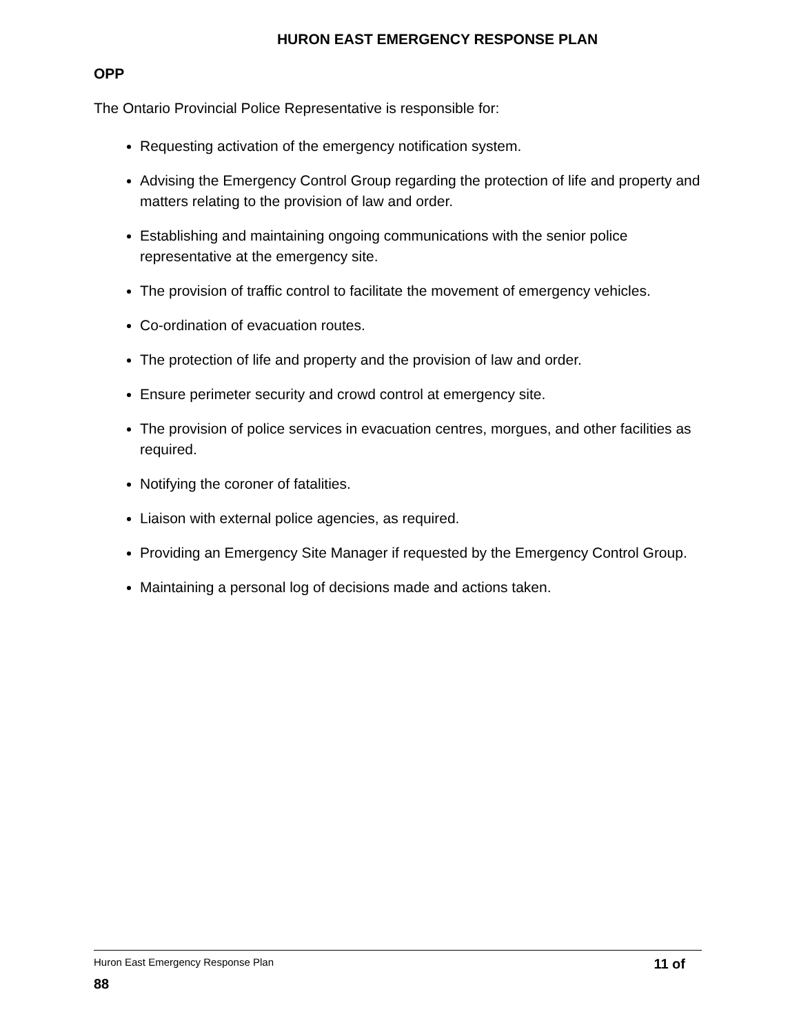HURON EAST EMERGENCY RESPONSE PLAN
OPP
The Ontario Provincial Police Representative is responsible for:
Requesting activation of the emergency notification system.
Advising the Emergency Control Group regarding the protection of life and property and matters relating to the provision of law and order.
Establishing and maintaining ongoing communications with the senior police representative at the emergency site.
The provision of traffic control to facilitate the movement of emergency vehicles.
Co-ordination of evacuation routes.
The protection of life and property and the provision of law and order.
Ensure perimeter security and crowd control at emergency site.
The provision of police services in evacuation centres, morgues, and other facilities as required.
Notifying the coroner of fatalities.
Liaison with external police agencies, as required.
Providing an Emergency Site Manager if requested by the Emergency Control Group.
Maintaining a personal log of decisions made and actions taken.
Huron East Emergency Response Plan 11 of
88